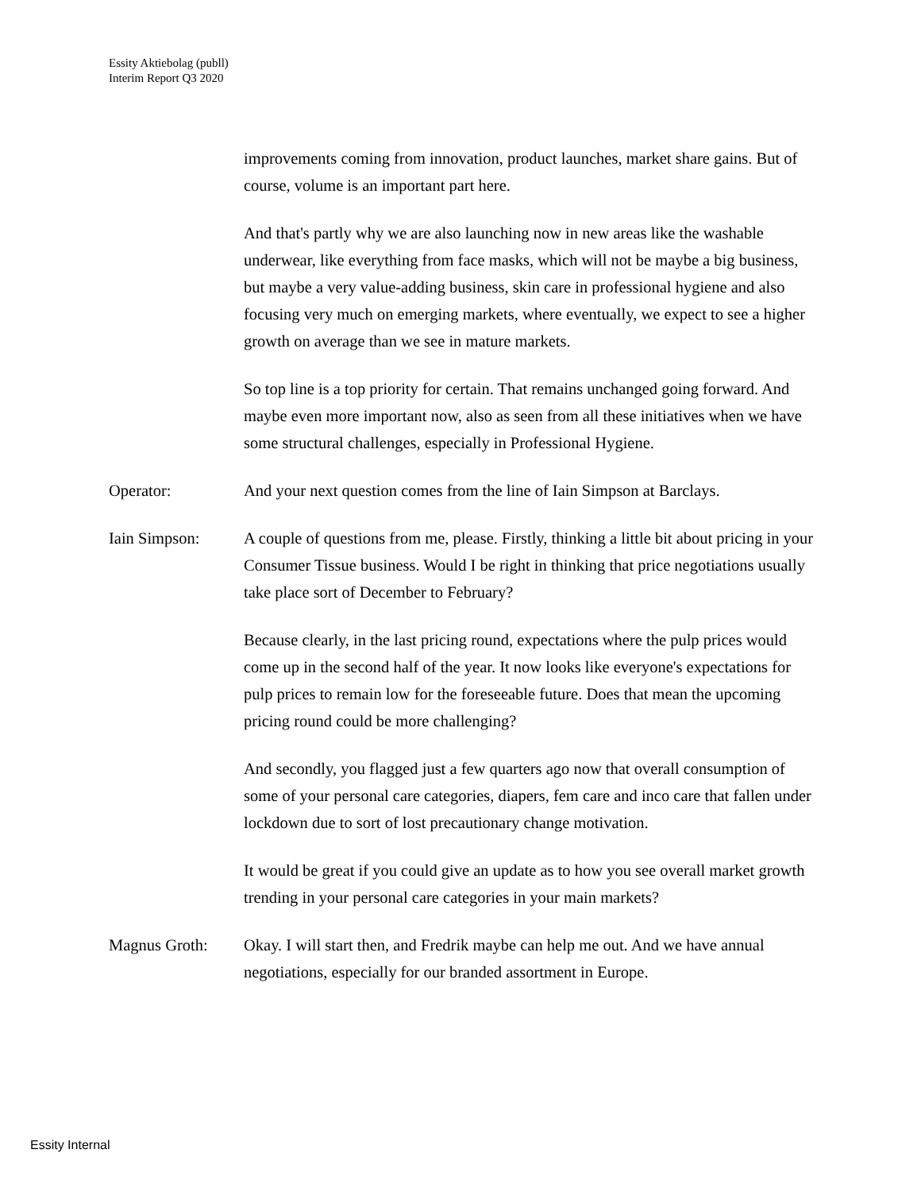Essity Aktiebolag (publl)
Interim Report Q3 2020
improvements coming from innovation, product launches, market share gains. But of course, volume is an important part here.
And that's partly why we are also launching now in new areas like the washable underwear, like everything from face masks, which will not be maybe a big business, but maybe a very value-adding business, skin care in professional hygiene and also focusing very much on emerging markets, where eventually, we expect to see a higher growth on average than we see in mature markets.
So top line is a top priority for certain. That remains unchanged going forward. And maybe even more important now, also as seen from all these initiatives when we have some structural challenges, especially in Professional Hygiene.
Operator: And your next question comes from the line of Iain Simpson at Barclays.
Iain Simpson: A couple of questions from me, please. Firstly, thinking a little bit about pricing in your Consumer Tissue business. Would I be right in thinking that price negotiations usually take place sort of December to February?
Because clearly, in the last pricing round, expectations where the pulp prices would come up in the second half of the year. It now looks like everyone's expectations for pulp prices to remain low for the foreseeable future. Does that mean the upcoming pricing round could be more challenging?
And secondly, you flagged just a few quarters ago now that overall consumption of some of your personal care categories, diapers, fem care and inco care that fallen under lockdown due to sort of lost precautionary change motivation.
It would be great if you could give an update as to how you see overall market growth trending in your personal care categories in your main markets?
Magnus Groth: Okay. I will start then, and Fredrik maybe can help me out. And we have annual negotiations, especially for our branded assortment in Europe.
Essity Internal